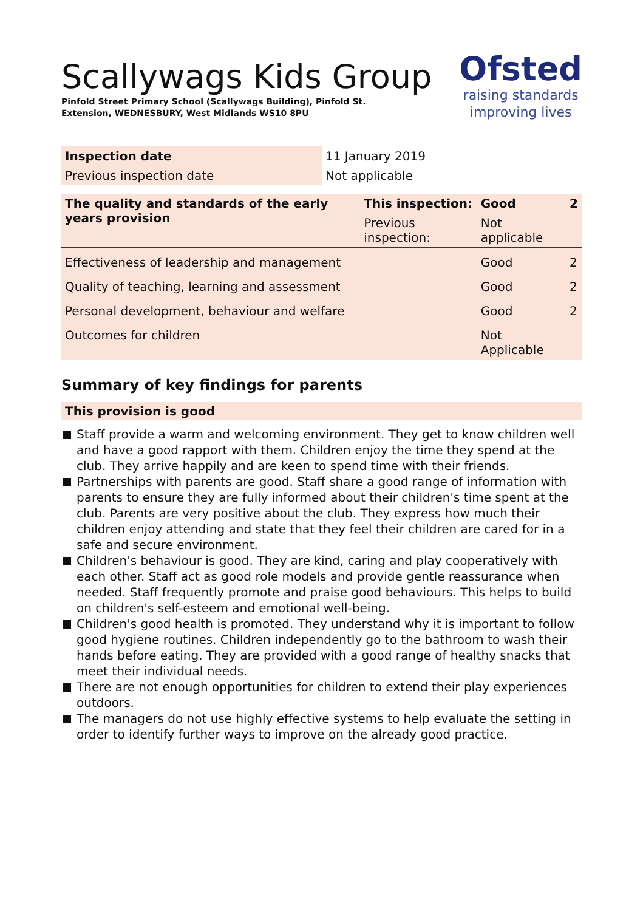Ofsted
raising standards
improving lives
Scallywags Kids Group
Pinfold Street Primary School (Scallywags Building), Pinfold St. Extension, WEDNESBURY, West Midlands WS10 8PU
| Inspection date | 11 January 2019 |
| Previous inspection date | Not applicable |
| The quality and standards of the early years provision | This inspection: | Good | 2 |
| --- | --- | --- | --- |
| | Previous inspection: | Not applicable | |
| Effectiveness of leadership and management | | Good | 2 |
| Quality of teaching, learning and assessment | | Good | 2 |
| Personal development, behaviour and welfare | | Good | 2 |
| Outcomes for children | | Not Applicable | |
Summary of key findings for parents
This provision is good
Staff provide a warm and welcoming environment. They get to know children well and have a good rapport with them. Children enjoy the time they spend at the club. They arrive happily and are keen to spend time with their friends.
Partnerships with parents are good. Staff share a good range of information with parents to ensure they are fully informed about their children's time spent at the club. Parents are very positive about the club. They express how much their children enjoy attending and state that they feel their children are cared for in a safe and secure environment.
Children's behaviour is good. They are kind, caring and play cooperatively with each other. Staff act as good role models and provide gentle reassurance when needed. Staff frequently promote and praise good behaviours. This helps to build on children's self-esteem and emotional well-being.
Children's good health is promoted. They understand why it is important to follow good hygiene routines. Children independently go to the bathroom to wash their hands before eating. They are provided with a good range of healthy snacks that meet their individual needs.
There are not enough opportunities for children to extend their play experiences outdoors.
The managers do not use highly effective systems to help evaluate the setting in order to identify further ways to improve on the already good practice.